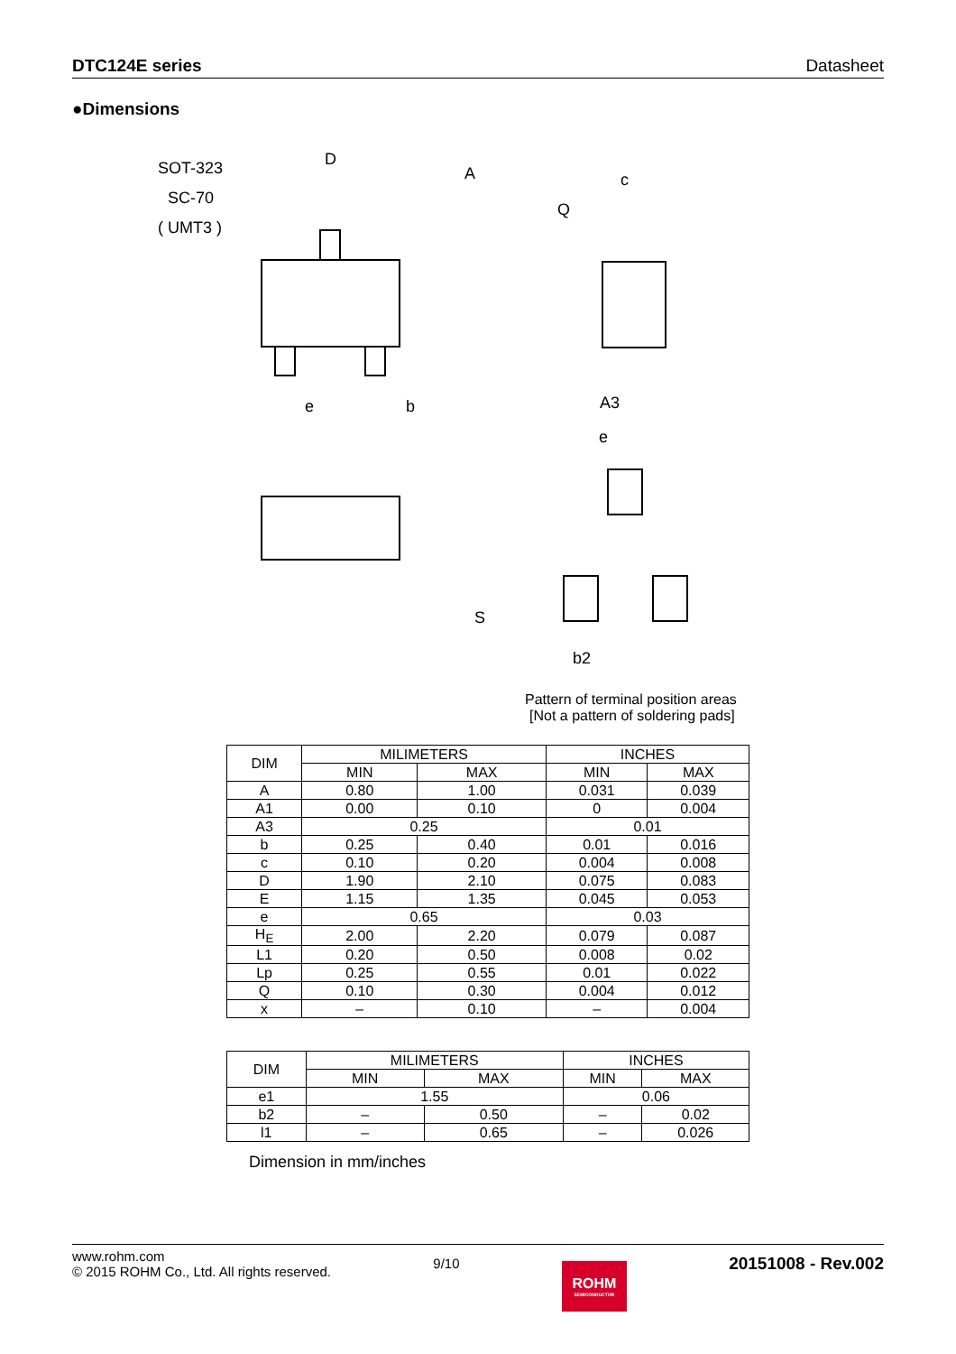DTC124E series Datasheet
●Dimensions
SOT-323
SC-70
( UMT3 )
D
A
e
b
c
Q
A3
S
e
b2
Pattern of terminal position areas
[Not a pattern of soldering pads]
| DIM | MILIMETERS | | INCHES | |
| --- | --- | --- | --- | --- |
| | MIN | MAX | MIN | MAX |
| A | 0.80 | 1.00 | 0.031 | 0.039 |
| A1 | 0.00 | 0.10 | 0 | 0.004 |
| A3 | 0.25 | | 0.01 | |
| b | 0.25 | 0.40 | 0.01 | 0.016 |
| c | 0.10 | 0.20 | 0.004 | 0.008 |
| D | 1.90 | 2.10 | 0.075 | 0.083 |
| E | 1.15 | 1.35 | 0.045 | 0.053 |
| e | 0.65 | | 0.03 | |
| H<sub>E</sub> | 2.00 | 2.20 | 0.079 | 0.087 |
| L1 | 0.20 | 0.50 | 0.008 | 0.02 |
| Lp | 0.25 | 0.55 | 0.01 | 0.022 |
| Q | 0.10 | 0.30 | 0.004 | 0.012 |
| x | – | 0.10 | – | 0.004 |
| DIM | MILIMETERS | | INCHES | |
| --- | --- | --- | --- | --- |
| | MIN | MAX | MIN | MAX |
| e1 | 1.55 | | 0.06 | |
| b2 | – | 0.50 | – | 0.02 |
| l1 | – | 0.65 | – | 0.026 |
Dimension in mm/inches
www.rohm.com
© 2015 ROHM Co., Ltd. All rights reserved.
9/10
ROHM
SEMICONDUCTOR
20151008 - Rev.002